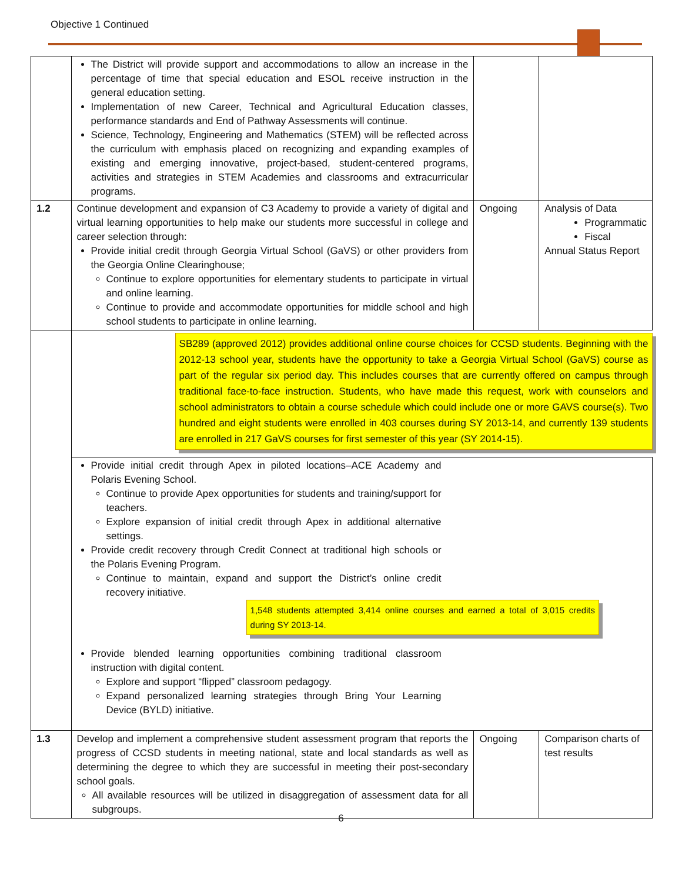Objective 1 Continued
| | The District will provide support and accommodations to allow an increase in the percentage of time that special education and ESOL receive instruction in the general education setting. Implementation of new Career, Technical and Agricultural Education classes, performance standards and End of Pathway Assessments will continue. Science, Technology, Engineering and Mathematics (STEM) will be reflected across the curriculum with emphasis placed on recognizing and expanding examples of existing and emerging innovative, project-based, student-centered programs, activities and strategies in STEM Academies and classrooms and extracurricular programs. | | |
| 1.2 | Continue development and expansion of C3 Academy to provide a variety of digital and virtual learning opportunities to help make our students more successful in college and career selection through: Provide initial credit through Georgia Virtual School (GaVS) or other providers from the Georgia Online Clearinghouse; Continue to explore opportunities for elementary students to participate in virtual and online learning. Continue to provide and accommodate opportunities for middle school and high school students to participate in online learning. | Ongoing | Analysis of Data Programmatic Fiscal Annual Status Report |
| | SB289 (approved 2012) provides additional online course choices for CCSD students. Beginning with the 2012-13 school year, students have the opportunity to take a Georgia Virtual School (GaVS) course as part of the regular six period day. This includes courses that are currently offered on campus through traditional face-to-face instruction. Students, who have made this request, work with counselors and school administrators to obtain a course schedule which could include one or more GAVS course(s). Two hundred and eight students were enrolled in 403 courses during SY 2013-14, and currently 139 students are enrolled in 217 GaVS courses for first semester of this year (SY 2014-15). | | |
| | Provide initial credit through Apex in piloted locations–ACE Academy and Polaris Evening School. Continue to provide Apex opportunities for students and training/support for teachers. Explore expansion of initial credit through Apex in additional alternative settings. Provide credit recovery through Credit Connect at traditional high schools or the Polaris Evening Program. Continue to maintain, expand and support the District’s online credit recovery initiative. 1,548 students attempted 3,414 online courses and earned a total of 3,015 credits during SY 2013-14. Provide blended learning opportunities combining traditional classroom instruction with digital content. Explore and support “flipped” classroom pedagogy. Expand personalized learning strategies through Bring Your Learning Device (BYLD) initiative. | | |
| 1.3 | Develop and implement a comprehensive student assessment program that reports the progress of CCSD students in meeting national, state and local standards as well as determining the degree to which they are successful in meeting their post-secondary school goals. All available resources will be utilized in disaggregation of assessment data for all subgroups. | Ongoing | Comparison charts of test results |
6